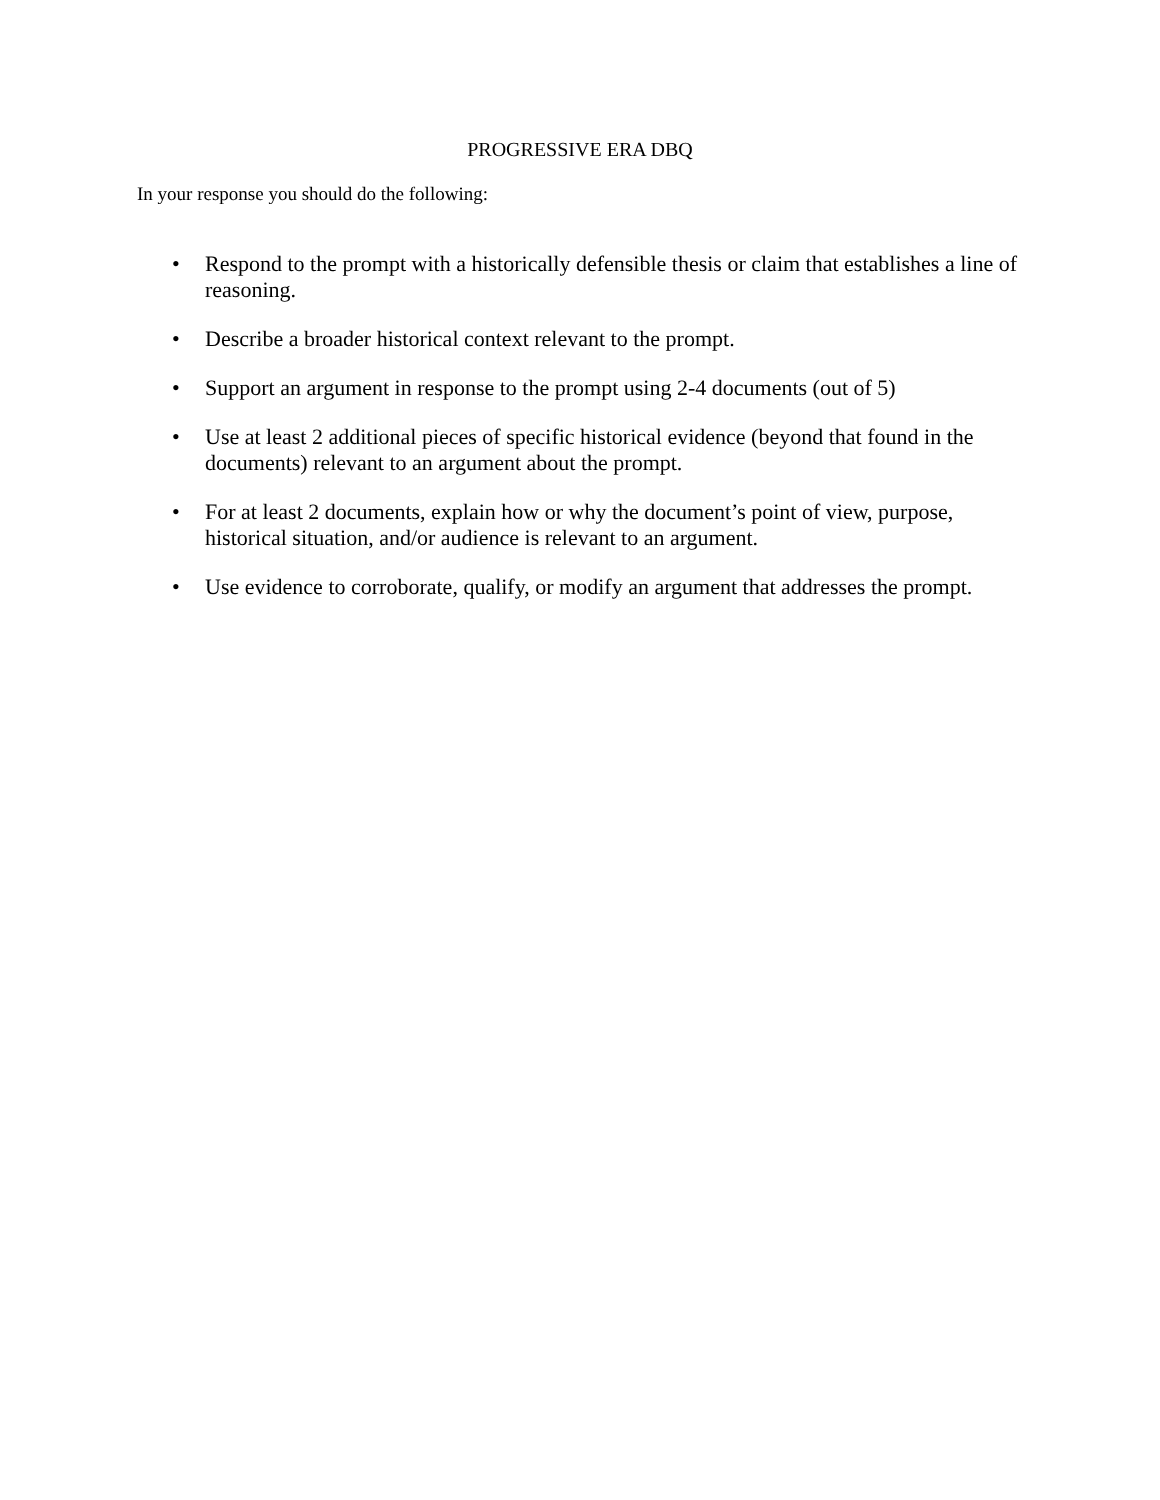PROGRESSIVE ERA DBQ
In your response you should do the following:
• Respond to the prompt with a historically defensible thesis or claim that establishes a line of reasoning.
• Describe a broader historical context relevant to the prompt.
• Support an argument in response to the prompt using 2-4 documents (out of 5)
• Use at least 2 additional pieces of specific historical evidence (beyond that found in the documents) relevant to an argument about the prompt.
• For at least 2 documents, explain how or why the document’s point of view, purpose, historical situation, and/or audience is relevant to an argument.
• Use evidence to corroborate, qualify, or modify an argument that addresses the prompt.